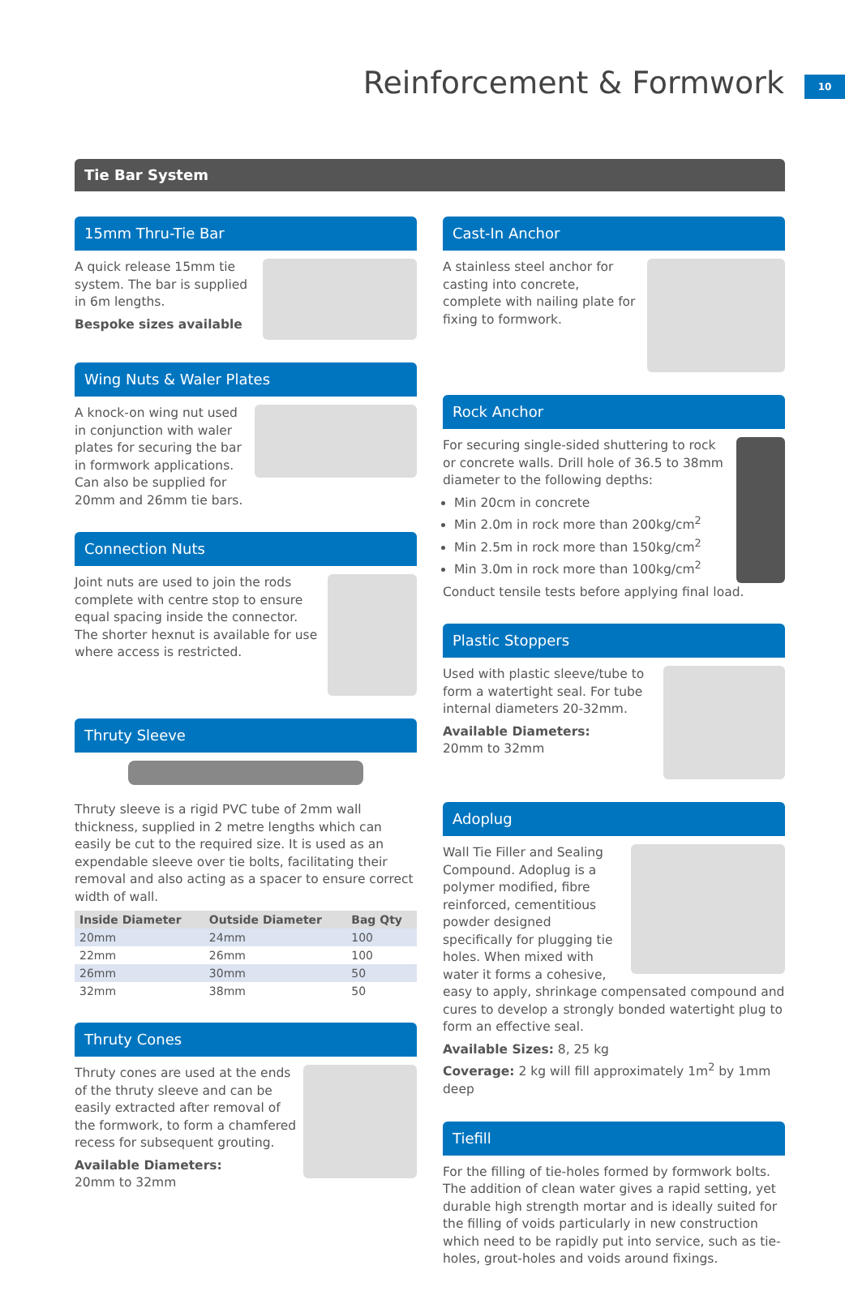Reinforcement & Formwork 10
Tie Bar System
15mm Thru-Tie Bar
A quick release 15mm tie system. The bar is supplied in 6m lengths.
Bespoke sizes available
Wing Nuts & Waler Plates
A knock-on wing nut used in conjunction with waler plates for securing the bar in formwork applications. Can also be supplied for 20mm and 26mm tie bars.
Connection Nuts
Joint nuts are used to join the rods complete with centre stop to ensure equal spacing inside the connector. The shorter hexnut is available for use where access is restricted.
Thruty Sleeve
Thruty sleeve is a rigid PVC tube of 2mm wall thickness, supplied in 2 metre lengths which can easily be cut to the required size. It is used as an expendable sleeve over tie bolts, facilitating their removal and also acting as a spacer to ensure correct width of wall.
| Inside Diameter | Outside Diameter | Bag Qty |
| --- | --- | --- |
| 20mm | 24mm | 100 |
| 22mm | 26mm | 100 |
| 26mm | 30mm | 50 |
| 32mm | 38mm | 50 |
Thruty Cones
Thruty cones are used at the ends of the thruty sleeve and can be easily extracted after removal of the formwork, to form a chamfered recess for subsequent grouting.
Available Diameters:
20mm to 32mm
Cast-In Anchor
A stainless steel anchor for casting into concrete, complete with nailing plate for fixing to formwork.
Rock Anchor
For securing single-sided shuttering to rock or concrete walls. Drill hole of 36.5 to 38mm diameter to the following depths:
Min 20cm in concrete
Min 2.0m in rock more than 200kg/cm<sup>2</sup>
Min 2.5m in rock more than 150kg/cm<sup>2</sup>
Min 3.0m in rock more than 100kg/cm<sup>2</sup>
Conduct tensile tests before applying final load.
Plastic Stoppers
Used with plastic sleeve/tube to form a watertight seal. For tube internal diameters 20-32mm.
Available Diameters:
20mm to 32mm
Adoplug
Wall Tie Filler and Sealing Compound. Adoplug is a polymer modified, fibre reinforced, cementitious powder designed specifically for plugging tie holes. When mixed with water it forms a cohesive, easy to apply, shrinkage compensated compound and cures to develop a strongly bonded watertight plug to form an effective seal.
Available Sizes: 8, 25 kg
Coverage: 2 kg will fill approximately 1m<sup>2</sup> by 1mm deep
Tiefill
For the filling of tie-holes formed by formwork bolts. The addition of clean water gives a rapid setting, yet durable high strength mortar and is ideally suited for the filling of voids particularly in new construction which need to be rapidly put into service, such as tie-holes, grout-holes and voids around fixings.